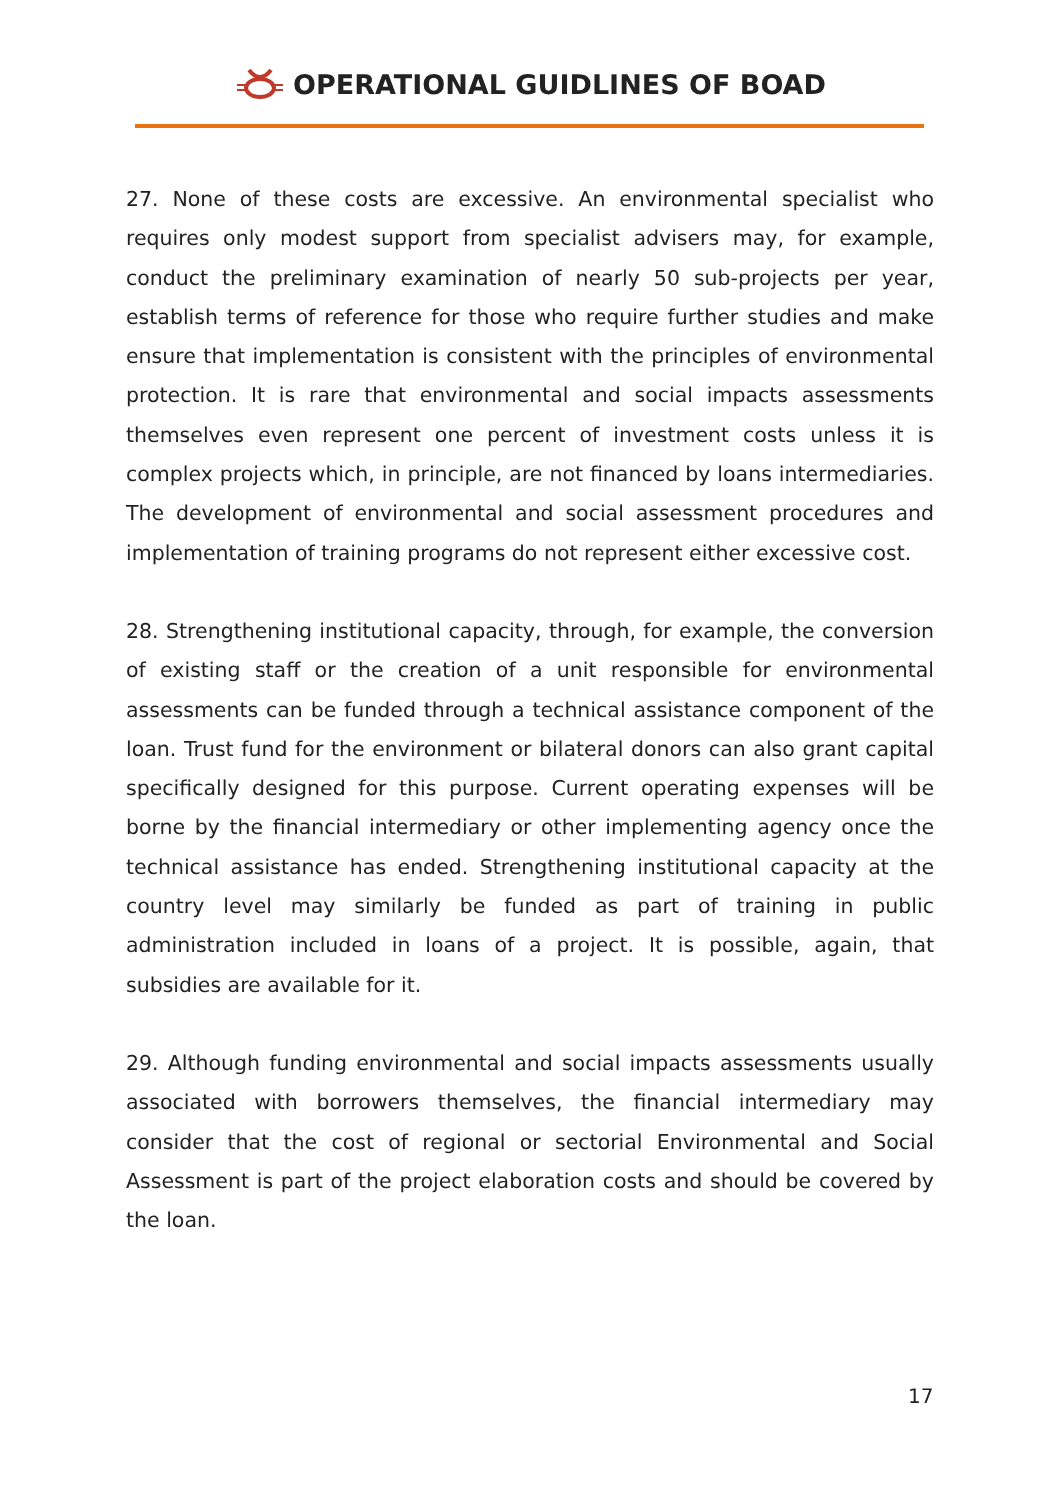OPERATIONAL GUIDLINES OF BOAD
27. None of these costs are excessive. An environmental specialist who requires only modest support from specialist advisers may, for example, conduct the preliminary examination of nearly 50 sub-projects per year, establish terms of reference for those who require further studies and make ensure that implementation is consistent with the principles of environmental protection. It is rare that environmental and social impacts assessments themselves even represent one percent of investment costs unless it is complex projects which, in principle, are not financed by loans intermediaries. The development of environmental and social assessment procedures and implementation of training programs do not represent either excessive cost.
28. Strengthening institutional capacity, through, for example, the conversion of existing staff or the creation of a unit responsible for environmental assessments can be funded through a technical assistance component of the loan. Trust fund for the environment or bilateral donors can also grant capital specifically designed for this purpose. Current operating expenses will be borne by the financial intermediary or other implementing agency once the technical assistance has ended. Strengthening institutional capacity at the country level may similarly be funded as part of training in public administration included in loans of a project. It is possible, again, that subsidies are available for it.
29. Although funding environmental and social impacts assessments usually associated with borrowers themselves, the financial intermediary may consider that the cost of regional or sectorial Environmental and Social Assessment is part of the project elaboration costs and should be covered by the loan.
17